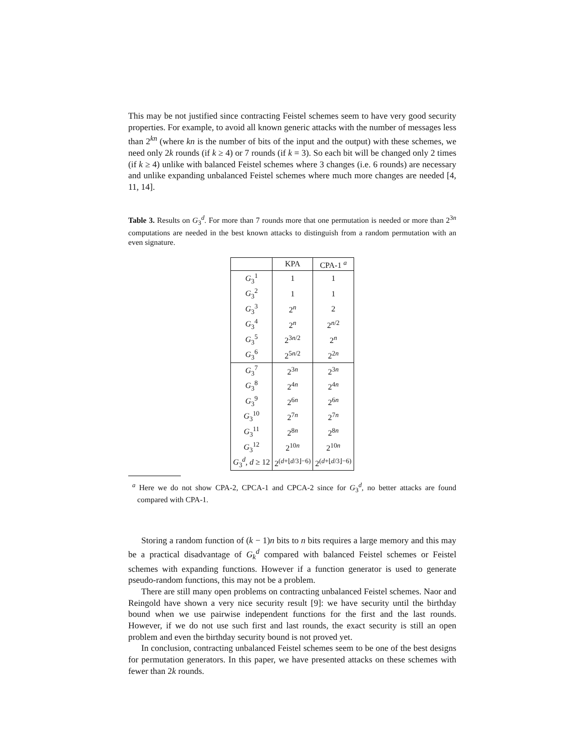This may be not justified since contracting Feistel schemes seem to have very good security properties. For example, to avoid all known generic attacks with the number of messages less than 2<sup>kn</sup> (where kn is the number of bits of the input and the output) with these schemes, we need only 2k rounds (if k ≥ 4) or 7 rounds (if k = 3). So each bit will be changed only 2 times (if k ≥ 4) unlike with balanced Feistel schemes where 3 changes (i.e. 6 rounds) are necessary and unlike expanding unbalanced Feistel schemes where much more changes are needed [4, 11, 14].
Table 3. Results on G<sub>3</sub><sup>d</sup>. For more than 7 rounds more that one permutation is needed or more than 2<sup>3n</sup> computations are needed in the best known attacks to distinguish from a random permutation with an even signature.
| | KPA | CPA-1 <sup>a</sup> |
| --- | --- | --- |
| G<sub>3</sub><sup>1</sup> | 1 | 1 |
| G<sub>3</sub><sup>2</sup> | 1 | 1 |
| G<sub>3</sub><sup>3</sup> | 2<sup>n</sup> | 2 |
| G<sub>3</sub><sup>4</sup> | 2<sup>n</sup> | 2<sup>n/2</sup> |
| G<sub>3</sub><sup>5</sup> | 2<sup>3n/2</sup> | 2<sup>n</sup> |
| G<sub>3</sub><sup>6</sup> | 2<sup>5n/2</sup> | 2<sup>2n</sup> |
| G<sub>3</sub><sup>7</sup> | 2<sup>3n</sup> | 2<sup>3n</sup> |
| G<sub>3</sub><sup>8</sup> | 2<sup>4n</sup> | 2<sup>4n</sup> |
| G<sub>3</sub><sup>9</sup> | 2<sup>6n</sup> | 2<sup>6n</sup> |
| G<sub>3</sub><sup>10</sup> | 2<sup>7n</sup> | 2<sup>7n</sup> |
| G<sub>3</sub><sup>11</sup> | 2<sup>8n</sup> | 2<sup>8n</sup> |
| G<sub>3</sub><sup>12</sup> | 2<sup>10n</sup> | 2<sup>10n</sup> |
| G<sub>3</sub><sup>d</sup>, d ≥ 12 | 2<sup>(d+⌊d/3⌋−6)</sup> | 2<sup>(d+⌊d/3⌋−6)</sup> |
<sup>a</sup> Here we do not show CPA-2, CPCA-1 and CPCA-2 since for G<sub>3</sub><sup>d</sup>, no better attacks are found compared with CPA-1.
Storing a random function of (k − 1)n bits to n bits requires a large memory and this may be a practical disadvantage of G<sub>k</sub><sup>d</sup> compared with balanced Feistel schemes or Feistel schemes with expanding functions. However if a function generator is used to generate pseudo-random functions, this may not be a problem.
There are still many open problems on contracting unbalanced Feistel schemes. Naor and Reingold have shown a very nice security result [9]: we have security until the birthday bound when we use pairwise independent functions for the first and the last rounds. However, if we do not use such first and last rounds, the exact security is still an open problem and even the birthday security bound is not proved yet.
In conclusion, contracting unbalanced Feistel schemes seem to be one of the best designs for permutation generators. In this paper, we have presented attacks on these schemes with fewer than 2k rounds.